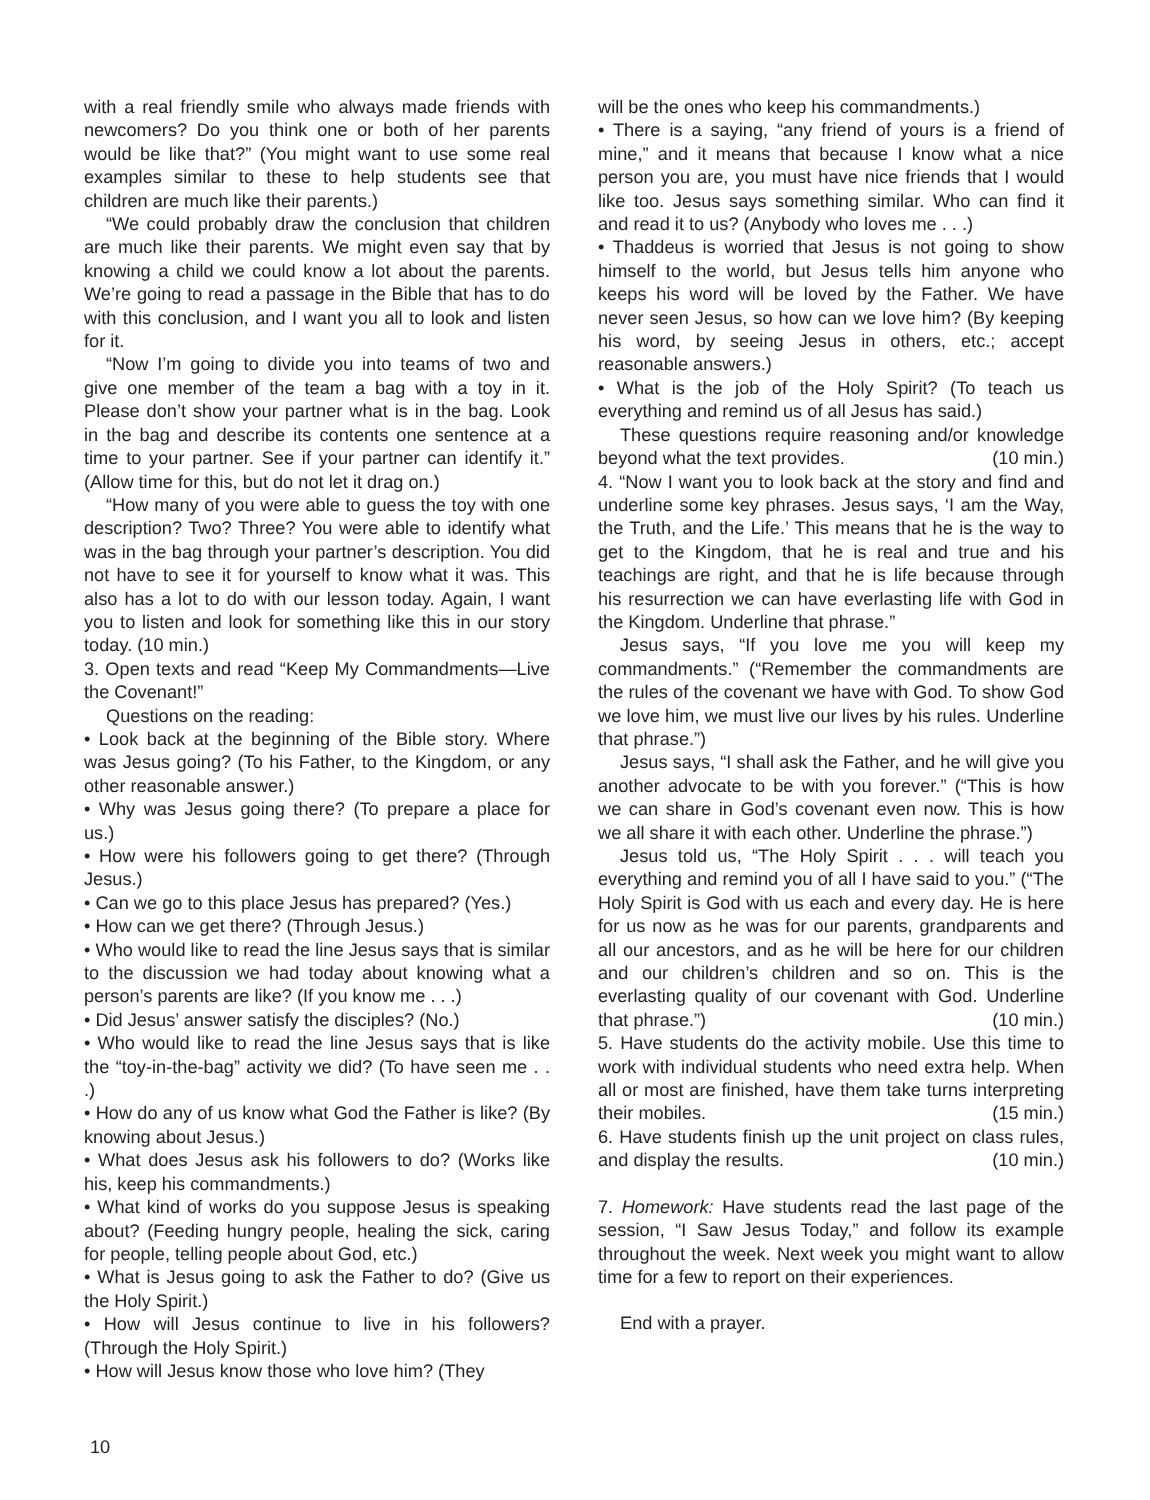with a real friendly smile who always made friends with newcomers? Do you think one or both of her parents would be like that?” (You might want to use some real examples similar to these to help students see that children are much like their parents.)
“We could probably draw the conclusion that children are much like their parents. We might even say that by knowing a child we could know a lot about the parents. We’re going to read a passage in the Bible that has to do with this conclusion, and I want you all to look and listen for it.
“Now I’m going to divide you into teams of two and give one member of the team a bag with a toy in it. Please don’t show your partner what is in the bag. Look in the bag and describe its contents one sentence at a time to your partner. See if your partner can identify it.” (Allow time for this, but do not let it drag on.)
“How many of you were able to guess the toy with one description? Two? Three? You were able to identify what was in the bag through your partner’s description. You did not have to see it for yourself to know what it was. This also has a lot to do with our lesson today. Again, I want you to listen and look for something like this in our story today. (10 min.)
3. Open texts and read “Keep My Commandments—Live the Covenant!”
Questions on the reading:
• Look back at the beginning of the Bible story. Where was Jesus going? (To his Father, to the Kingdom, or any other reasonable answer.)
• Why was Jesus going there? (To prepare a place for us.)
• How were his followers going to get there? (Through Jesus.)
• Can we go to this place Jesus has prepared? (Yes.)
• How can we get there? (Through Jesus.)
• Who would like to read the line Jesus says that is similar to the discussion we had today about knowing what a person’s parents are like? (If you know me . . .)
• Did Jesus’ answer satisfy the disciples? (No.)
• Who would like to read the line Jesus says that is like the “toy-in-the-bag” activity we did? (To have seen me . . .)
• How do any of us know what God the Father is like? (By knowing about Jesus.)
• What does Jesus ask his followers to do? (Works like his, keep his commandments.)
• What kind of works do you suppose Jesus is speaking about? (Feeding hungry people, healing the sick, caring for people, telling people about God, etc.)
• What is Jesus going to ask the Father to do? (Give us the Holy Spirit.)
• How will Jesus continue to live in his followers? (Through the Holy Spirit.)
• How will Jesus know those who love him? (They
will be the ones who keep his commandments.)
• There is a saying, “any friend of yours is a friend of mine,” and it means that because I know what a nice person you are, you must have nice friends that I would like too. Jesus says something similar. Who can find it and read it to us? (Anybody who loves me . . .)
• Thaddeus is worried that Jesus is not going to show himself to the world, but Jesus tells him anyone who keeps his word will be loved by the Father. We have never seen Jesus, so how can we love him? (By keeping his word, by seeing Jesus in others, etc.; accept reasonable answers.)
• What is the job of the Holy Spirit? (To teach us everything and remind us of all Jesus has said.)
These questions require reasoning and/or knowledge beyond what the text provides. (10 min.)
4. “Now I want you to look back at the story and find and underline some key phrases. Jesus says, ‘I am the Way, the Truth, and the Life.’ This means that he is the way to get to the Kingdom, that he is real and true and his teachings are right, and that he is life because through his resurrection we can have everlasting life with God in the Kingdom. Underline that phrase.”
Jesus says, “If you love me you will keep my commandments.” (“Remember the commandments are the rules of the covenant we have with God. To show God we love him, we must live our lives by his rules. Underline that phrase.”)
Jesus says, “I shall ask the Father, and he will give you another advocate to be with you forever.” (“This is how we can share in God’s covenant even now. This is how we all share it with each other. Underline the phrase.”)
Jesus told us, “The Holy Spirit . . . will teach you everything and remind you of all I have said to you.” (“The Holy Spirit is God with us each and every day. He is here for us now as he was for our parents, grandparents and all our ancestors, and as he will be here for our children and our children’s children and so on. This is the everlasting quality of our covenant with God. Underline that phrase.”) (10 min.)
5. Have students do the activity mobile. Use this time to work with individual students who need extra help. When all or most are finished, have them take turns interpreting their mobiles. (15 min.)
6. Have students finish up the unit project on class rules, and display the results. (10 min.)
7. Homework: Have students read the last page of the session, “I Saw Jesus Today,” and follow its example throughout the week. Next week you might want to allow time for a few to report on their experiences.
End with a prayer.
10